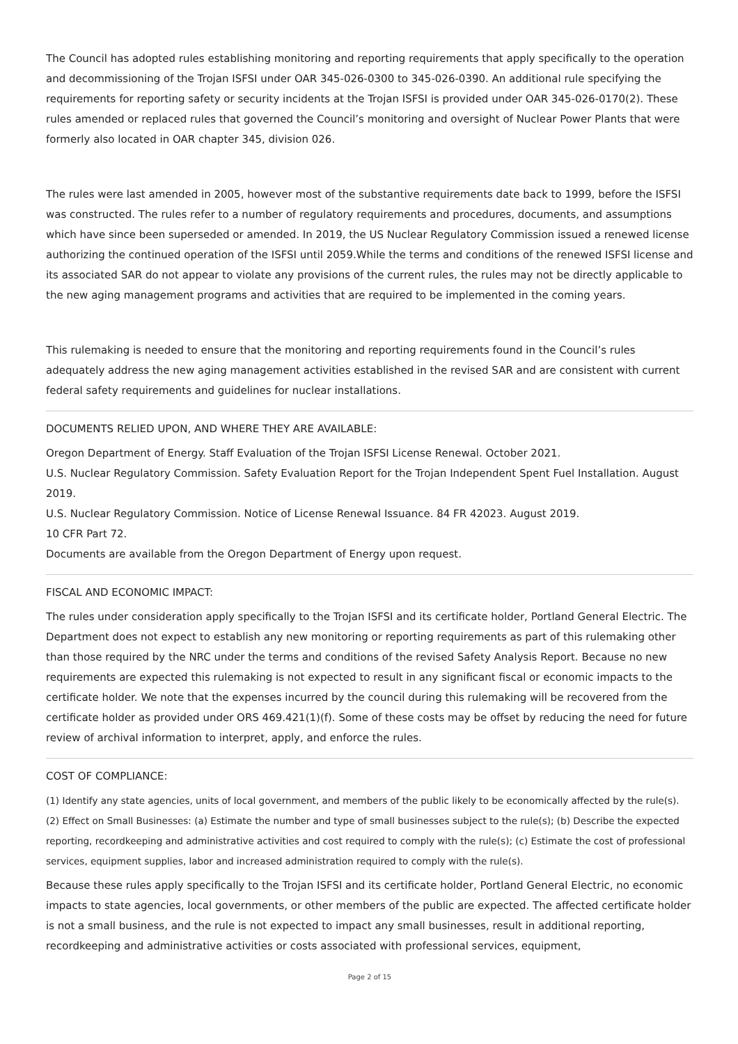The Council has adopted rules establishing monitoring and reporting requirements that apply specifically to the operation and decommissioning of the Trojan ISFSI under OAR 345-026-0300 to 345-026-0390. An additional rule specifying the requirements for reporting safety or security incidents at the Trojan ISFSI is provided under OAR 345-026-0170(2). These rules amended or replaced rules that governed the Council’s monitoring and oversight of Nuclear Power Plants that were formerly also located in OAR chapter 345, division 026.
The rules were last amended in 2005, however most of the substantive requirements date back to 1999, before the ISFSI was constructed. The rules refer to a number of regulatory requirements and procedures, documents, and assumptions which have since been superseded or amended. In 2019, the US Nuclear Regulatory Commission issued a renewed license authorizing the continued operation of the ISFSI until 2059.While the terms and conditions of the renewed ISFSI license and its associated SAR do not appear to violate any provisions of the current rules, the rules may not be directly applicable to the new aging management programs and activities that are required to be implemented in the coming years.
This rulemaking is needed to ensure that the monitoring and reporting requirements found in the Council’s rules adequately address the new aging management activities established in the revised SAR and are consistent with current federal safety requirements and guidelines for nuclear installations.
DOCUMENTS RELIED UPON, AND WHERE THEY ARE AVAILABLE:
Oregon Department of Energy. Staff Evaluation of the Trojan ISFSI License Renewal. October 2021.
U.S. Nuclear Regulatory Commission. Safety Evaluation Report for the Trojan Independent Spent Fuel Installation. August 2019.
U.S. Nuclear Regulatory Commission. Notice of License Renewal Issuance. 84 FR 42023. August 2019.
10 CFR Part 72.
Documents are available from the Oregon Department of Energy upon request.
FISCAL AND ECONOMIC IMPACT:
The rules under consideration apply specifically to the Trojan ISFSI and its certificate holder, Portland General Electric. The Department does not expect to establish any new monitoring or reporting requirements as part of this rulemaking other than those required by the NRC under the terms and conditions of the revised Safety Analysis Report. Because no new requirements are expected this rulemaking is not expected to result in any significant fiscal or economic impacts to the certificate holder. We note that the expenses incurred by the council during this rulemaking will be recovered from the certificate holder as provided under ORS 469.421(1)(f). Some of these costs may be offset by reducing the need for future review of archival information to interpret, apply, and enforce the rules.
COST OF COMPLIANCE:
(1) Identify any state agencies, units of local government, and members of the public likely to be economically affected by the rule(s). (2) Effect on Small Businesses: (a) Estimate the number and type of small businesses subject to the rule(s); (b) Describe the expected reporting, recordkeeping and administrative activities and cost required to comply with the rule(s); (c) Estimate the cost of professional services, equipment supplies, labor and increased administration required to comply with the rule(s).
Because these rules apply specifically to the Trojan ISFSI and its certificate holder, Portland General Electric, no economic impacts to state agencies, local governments, or other members of the public are expected. The affected certificate holder is not a small business, and the rule is not expected to impact any small businesses, result in additional reporting, recordkeeping and administrative activities or costs associated with professional services, equipment,
Page 2 of 15